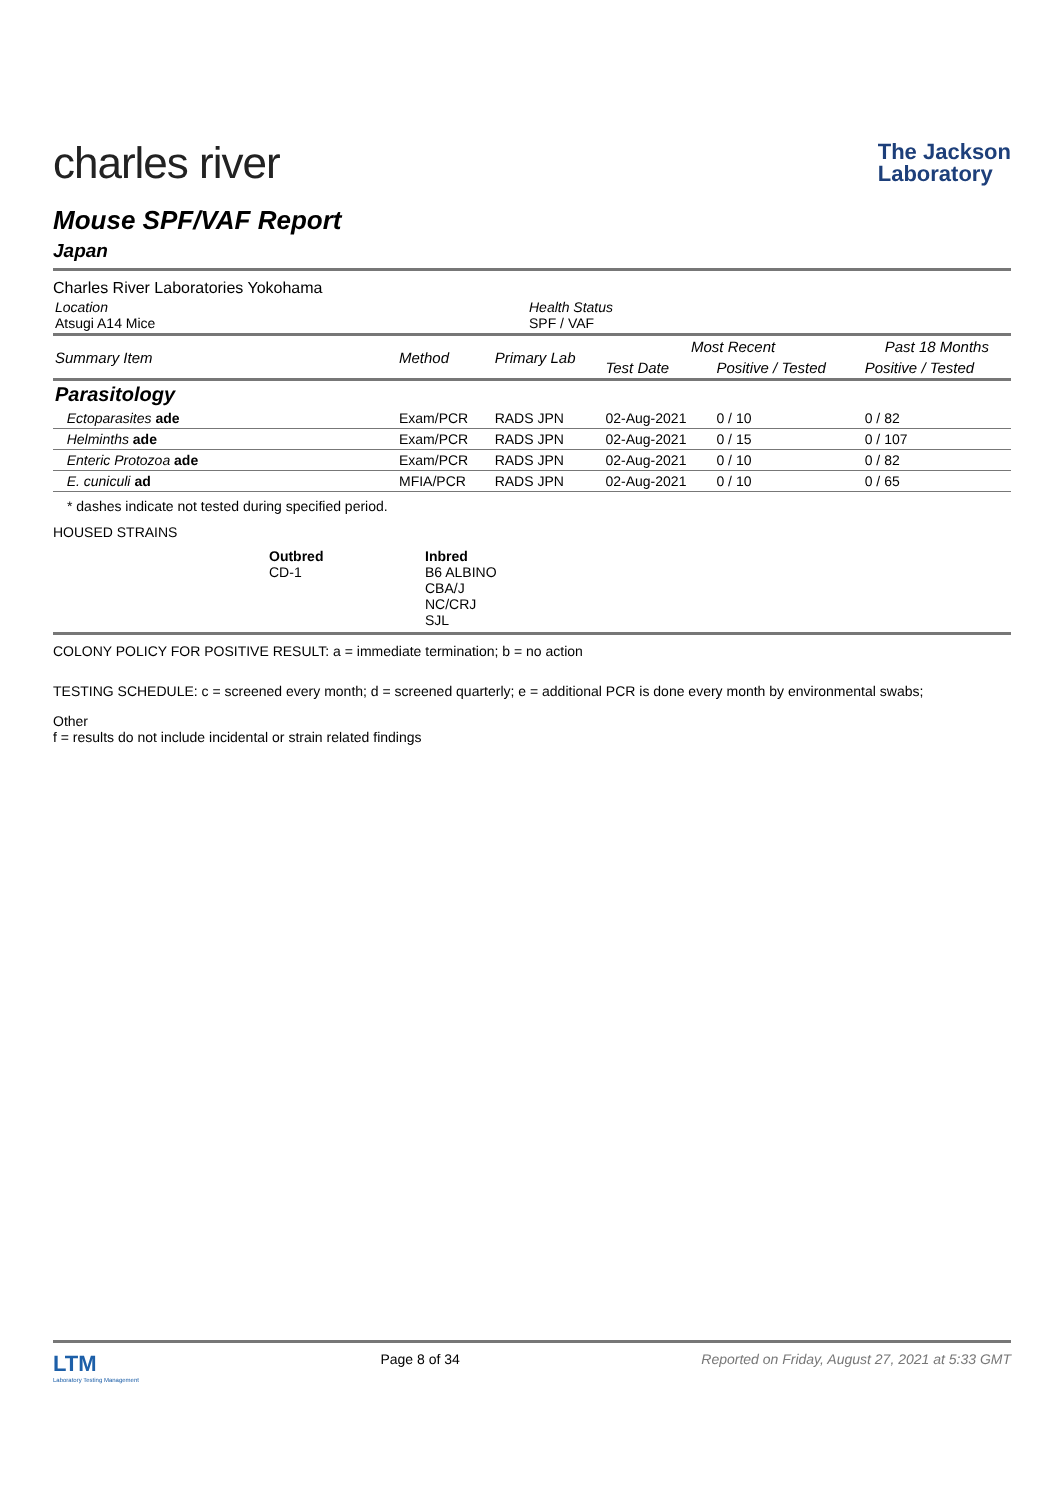charles river
The Jackson
Laboratory
Mouse SPF/VAF Report
Japan
Charles River Laboratories Yokohama
| Location Atsugi A14 Mice | Health Status SPF / VAF |
| Summary Item | Method | Primary Lab | Most Recent | | Past 18 Months |
| --- | --- | --- | --- | --- | --- |
| | | | Test Date | Positive / Tested | Positive / Tested |
| Parasitology | | | | | |
| Ectoparasites ade | Exam/PCR | RADS JPN | 02-Aug-2021 | 0 / 10 | 0 / 82 |
| Helminths ade | Exam/PCR | RADS JPN | 02-Aug-2021 | 0 / 15 | 0 / 107 |
| Enteric Protozoa ade | Exam/PCR | RADS JPN | 02-Aug-2021 | 0 / 10 | 0 / 82 |
| E. cuniculi ad | MFIA/PCR | RADS JPN | 02-Aug-2021 | 0 / 10 | 0 / 65 |
* dashes indicate not tested during specified period.
HOUSED STRAINS
Outbred
CD-1
Inbred
B6 ALBINO
CBA/J
NC/CRJ
SJL
COLONY POLICY FOR POSITIVE RESULT: a = immediate termination; b = no action
TESTING SCHEDULE: c = screened every month; d = screened quarterly; e = additional PCR is done every month by environmental swabs;
Other
f = results do not include incidental or strain related findings
LTM
Laboratory Testing Management
Page 8 of 34 Reported on Friday, August 27, 2021 at 5:33 GMT